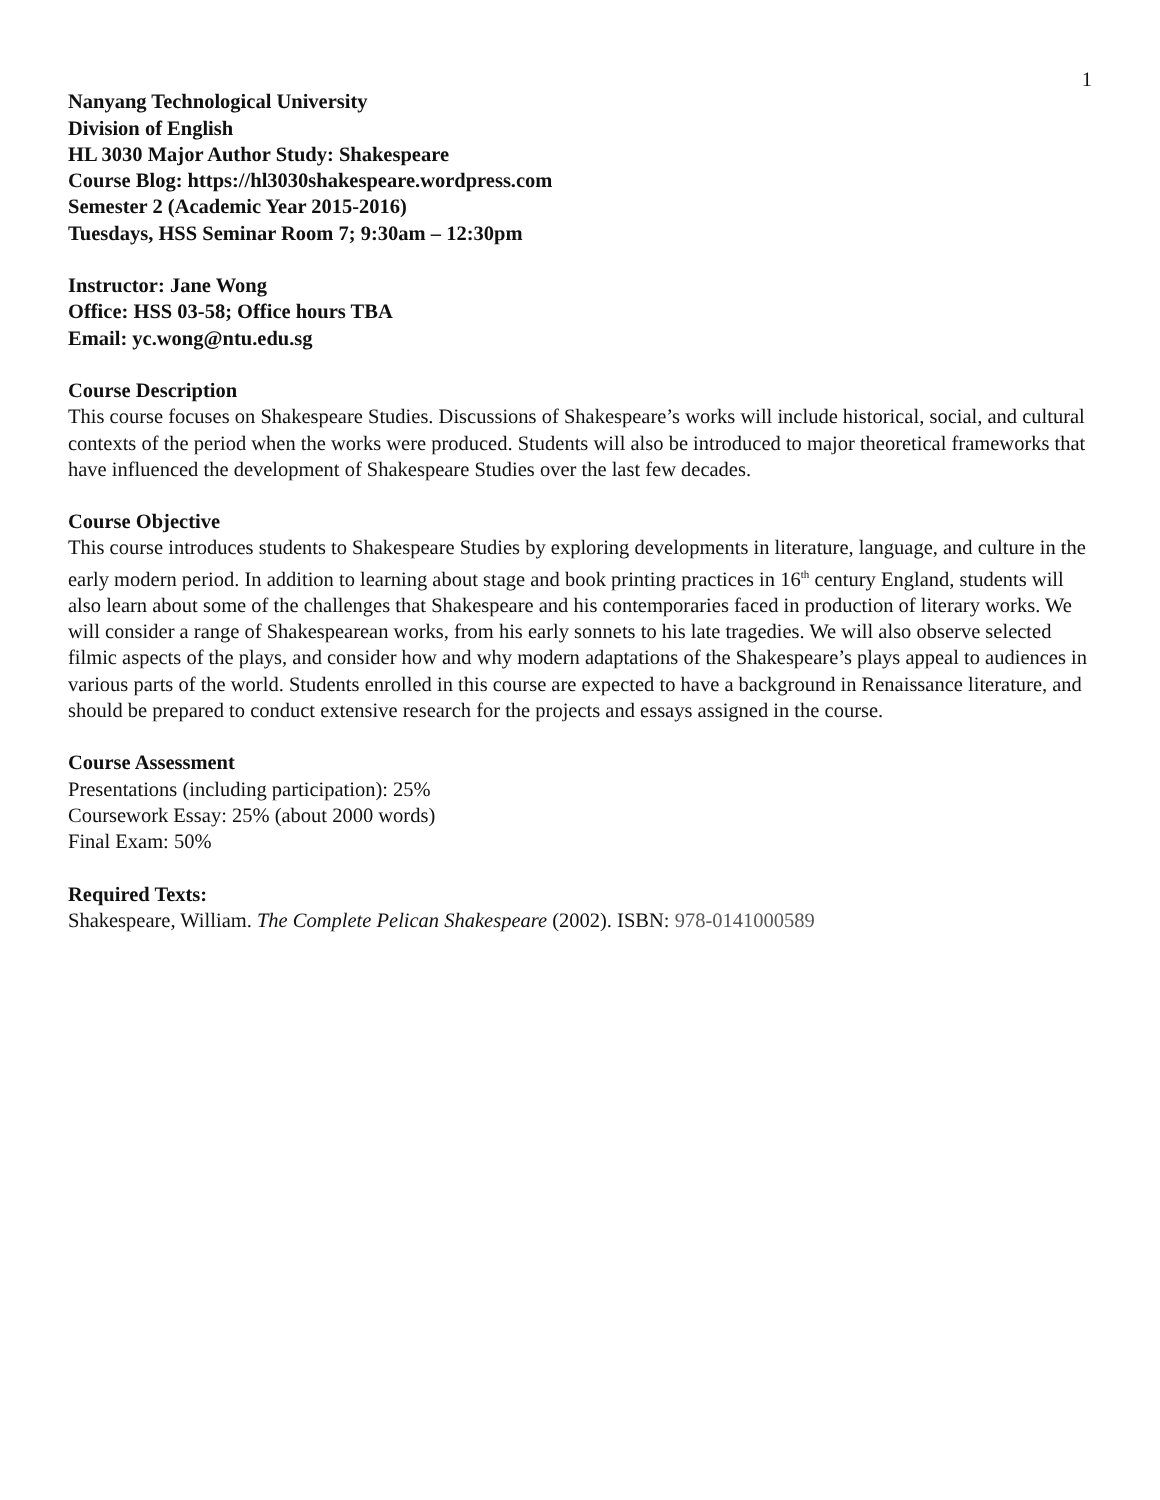1
Nanyang Technological University
Division of English
HL 3030 Major Author Study: Shakespeare
Course Blog: https://hl3030shakespeare.wordpress.com
Semester 2 (Academic Year 2015-2016)
Tuesdays, HSS Seminar Room 7; 9:30am – 12:30pm
Instructor: Jane Wong
Office: HSS 03-58; Office hours TBA
Email: yc.wong@ntu.edu.sg
Course Description
This course focuses on Shakespeare Studies. Discussions of Shakespeare’s works will include historical, social, and cultural contexts of the period when the works were produced. Students will also be introduced to major theoretical frameworks that have influenced the development of Shakespeare Studies over the last few decades.
Course Objective
This course introduces students to Shakespeare Studies by exploring developments in literature, language, and culture in the early modern period. In addition to learning about stage and book printing practices in 16<sup>th</sup> century England, students will also learn about some of the challenges that Shakespeare and his contemporaries faced in production of literary works. We will consider a range of Shakespearean works, from his early sonnets to his late tragedies. We will also observe selected filmic aspects of the plays, and consider how and why modern adaptations of the Shakespeare’s plays appeal to audiences in various parts of the world. Students enrolled in this course are expected to have a background in Renaissance literature, and should be prepared to conduct extensive research for the projects and essays assigned in the course.
Course Assessment
Presentations (including participation): 25%
Coursework Essay: 25% (about 2000 words)
Final Exam: 50%
Required Texts:
Shakespeare, William. The Complete Pelican Shakespeare (2002). ISBN: 978-0141000589